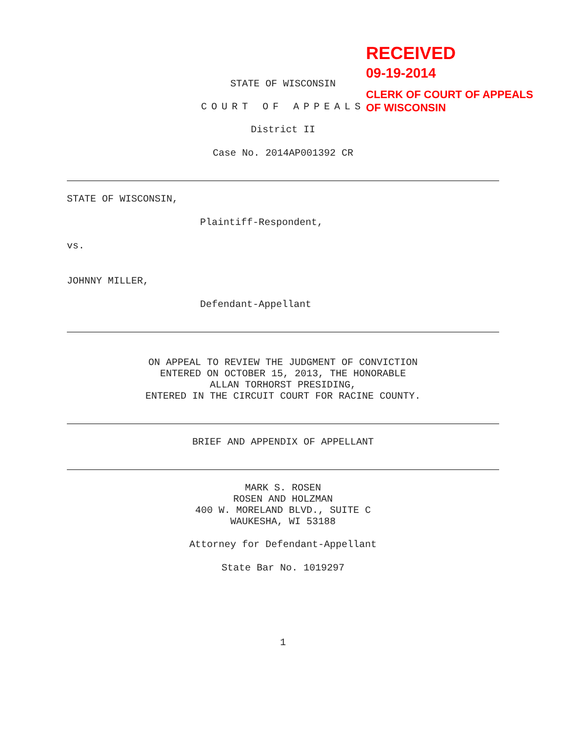STATE OF WISCONSIN
COURT OF APPEALS
District II
Case No. 2014AP001392 CR
STATE OF WISCONSIN,
Plaintiff-Respondent,
vs.
JOHNNY MILLER,
Defendant-Appellant
ON APPEAL TO REVIEW THE JUDGMENT OF CONVICTION
ENTERED ON OCTOBER 15, 2013, THE HONORABLE
ALLAN TORHORST PRESIDING,
ENTERED IN THE CIRCUIT COURT FOR RACINE COUNTY.
BRIEF AND APPENDIX OF APPELLANT
MARK S. ROSEN
ROSEN AND HOLZMAN
400 W. MORELAND BLVD., SUITE C
WAUKESHA, WI 53188
Attorney for Defendant-Appellant
State Bar No. 1019297
1
RECEIVED
09-19-2014
CLERK OF COURT OF APPEALS
OF WISCONSIN